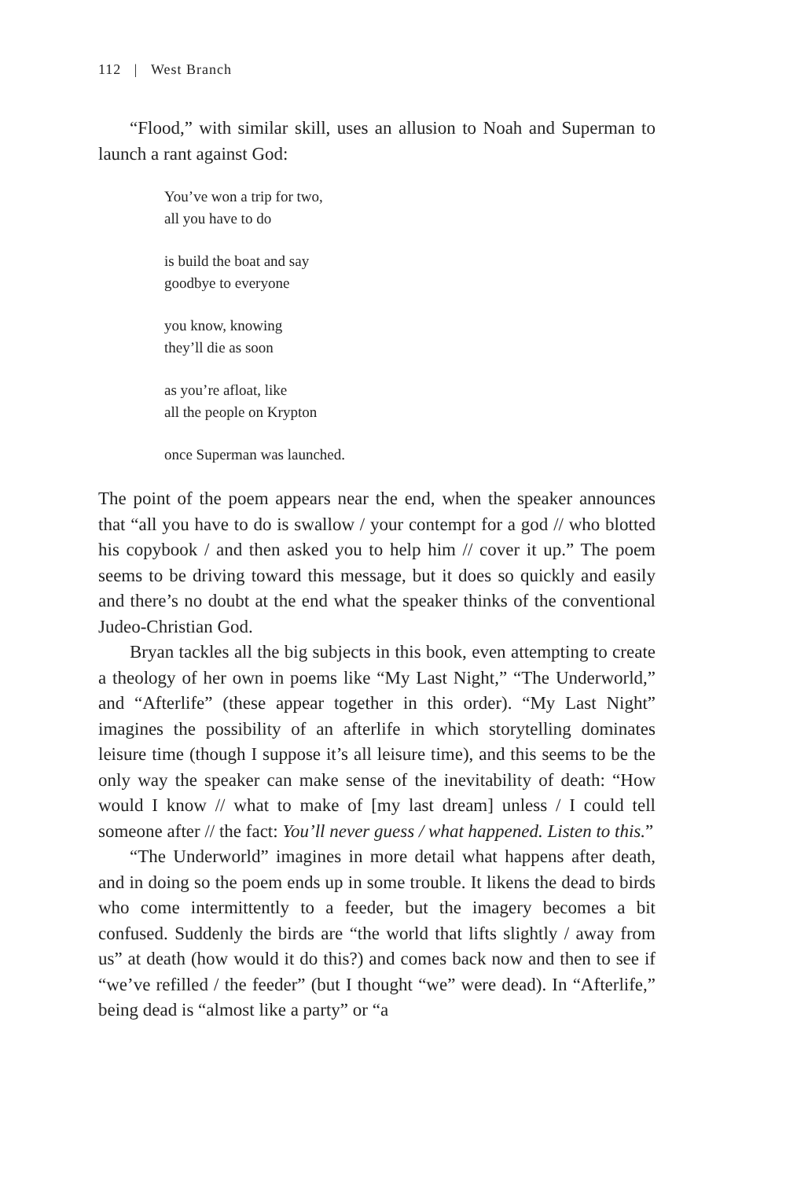112 | West Branch
“Flood,” with similar skill, uses an allusion to Noah and Superman to launch a rant against God:
You’ve won a trip for two,
all you have to do
is build the boat and say
goodbye to everyone
you know, knowing
they’ll die as soon
as you’re afloat, like
all the people on Krypton
once Superman was launched.
The point of the poem appears near the end, when the speaker announces that “all you have to do is swallow / your contempt for a god // who blotted his copybook / and then asked you to help him // cover it up.” The poem seems to be driving toward this message, but it does so quickly and easily and there’s no doubt at the end what the speaker thinks of the conventional Judeo-Christian God.
Bryan tackles all the big subjects in this book, even attempting to create a theology of her own in poems like “My Last Night,” “The Underworld,” and “Afterlife” (these appear together in this order). “My Last Night” imagines the possibility of an afterlife in which storytelling dominates leisure time (though I suppose it’s all leisure time), and this seems to be the only way the speaker can make sense of the inevitability of death: “How would I know // what to make of [my last dream] unless / I could tell someone after // the fact: You’ll never guess / what happened. Listen to this.”
“The Underworld” imagines in more detail what happens after death, and in doing so the poem ends up in some trouble. It likens the dead to birds who come intermittently to a feeder, but the imagery becomes a bit confused. Suddenly the birds are “the world that lifts slightly / away from us” at death (how would it do this?) and comes back now and then to see if “we’ve refilled / the feeder” (but I thought “we” were dead). In “Afterlife,” being dead is “almost like a party” or “a